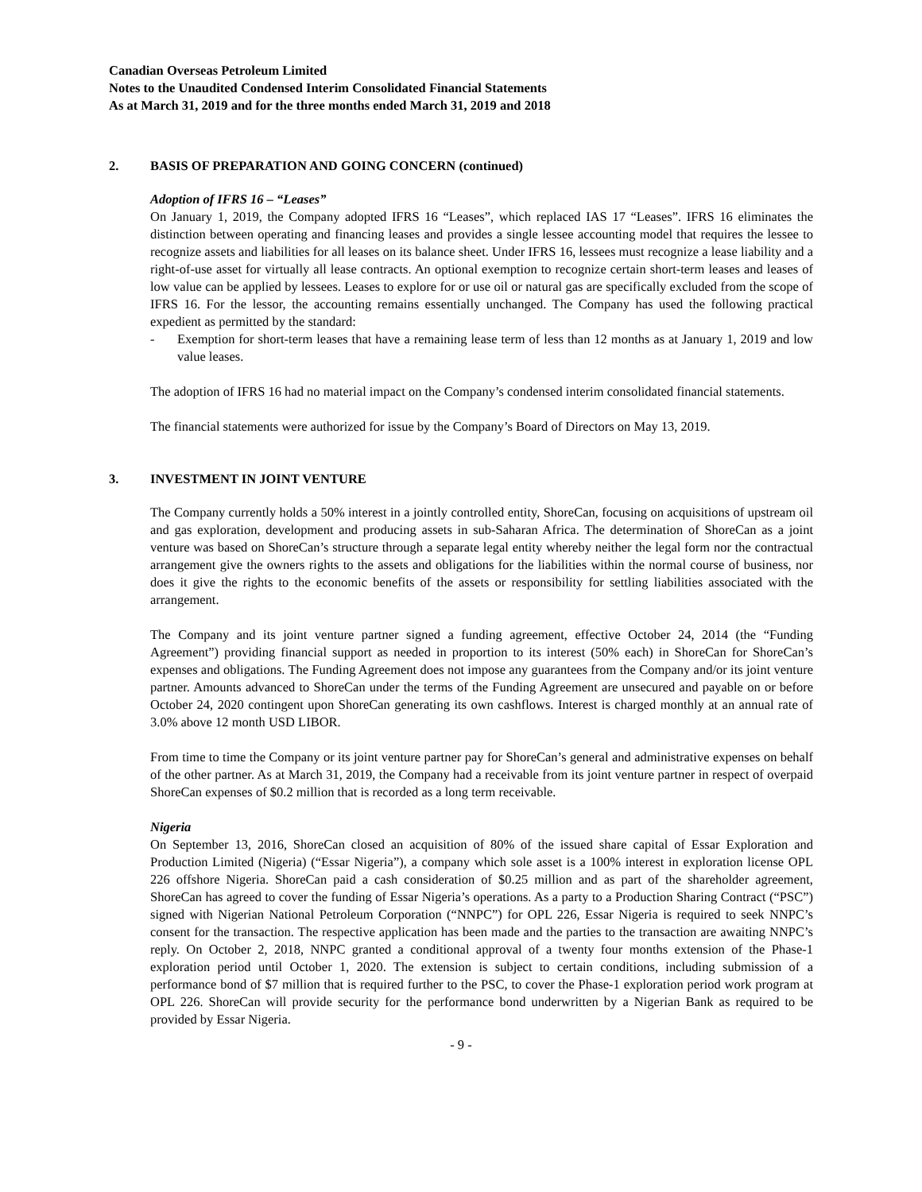Canadian Overseas Petroleum Limited
Notes to the Unaudited Condensed Interim Consolidated Financial Statements
As at March 31, 2019 and for the three months ended March 31, 2019 and 2018
2. BASIS OF PREPARATION AND GOING CONCERN (continued)
Adoption of IFRS 16 – “Leases”
On January 1, 2019, the Company adopted IFRS 16 “Leases”, which replaced IAS 17 “Leases”. IFRS 16 eliminates the distinction between operating and financing leases and provides a single lessee accounting model that requires the lessee to recognize assets and liabilities for all leases on its balance sheet. Under IFRS 16, lessees must recognize a lease liability and a right-of-use asset for virtually all lease contracts. An optional exemption to recognize certain short-term leases and leases of low value can be applied by lessees. Leases to explore for or use oil or natural gas are specifically excluded from the scope of IFRS 16. For the lessor, the accounting remains essentially unchanged. The Company has used the following practical expedient as permitted by the standard:
- Exemption for short-term leases that have a remaining lease term of less than 12 months as at January 1, 2019 and low value leases.
The adoption of IFRS 16 had no material impact on the Company’s condensed interim consolidated financial statements.
The financial statements were authorized for issue by the Company’s Board of Directors on May 13, 2019.
3. INVESTMENT IN JOINT VENTURE
The Company currently holds a 50% interest in a jointly controlled entity, ShoreCan, focusing on acquisitions of upstream oil and gas exploration, development and producing assets in sub-Saharan Africa. The determination of ShoreCan as a joint venture was based on ShoreCan’s structure through a separate legal entity whereby neither the legal form nor the contractual arrangement give the owners rights to the assets and obligations for the liabilities within the normal course of business, nor does it give the rights to the economic benefits of the assets or responsibility for settling liabilities associated with the arrangement.
The Company and its joint venture partner signed a funding agreement, effective October 24, 2014 (the “Funding Agreement”) providing financial support as needed in proportion to its interest (50% each) in ShoreCan for ShoreCan’s expenses and obligations. The Funding Agreement does not impose any guarantees from the Company and/or its joint venture partner. Amounts advanced to ShoreCan under the terms of the Funding Agreement are unsecured and payable on or before October 24, 2020 contingent upon ShoreCan generating its own cashflows. Interest is charged monthly at an annual rate of 3.0% above 12 month USD LIBOR.
From time to time the Company or its joint venture partner pay for ShoreCan’s general and administrative expenses on behalf of the other partner. As at March 31, 2019, the Company had a receivable from its joint venture partner in respect of overpaid ShoreCan expenses of $0.2 million that is recorded as a long term receivable.
Nigeria
On September 13, 2016, ShoreCan closed an acquisition of 80% of the issued share capital of Essar Exploration and Production Limited (Nigeria) (“Essar Nigeria”), a company which sole asset is a 100% interest in exploration license OPL 226 offshore Nigeria. ShoreCan paid a cash consideration of $0.25 million and as part of the shareholder agreement, ShoreCan has agreed to cover the funding of Essar Nigeria’s operations. As a party to a Production Sharing Contract (“PSC”) signed with Nigerian National Petroleum Corporation (“NNPC”) for OPL 226, Essar Nigeria is required to seek NNPC’s consent for the transaction. The respective application has been made and the parties to the transaction are awaiting NNPC’s reply. On October 2, 2018, NNPC granted a conditional approval of a twenty four months extension of the Phase-1 exploration period until October 1, 2020. The extension is subject to certain conditions, including submission of a performance bond of $7 million that is required further to the PSC, to cover the Phase-1 exploration period work program at OPL 226. ShoreCan will provide security for the performance bond underwritten by a Nigerian Bank as required to be provided by Essar Nigeria.
- 9 -